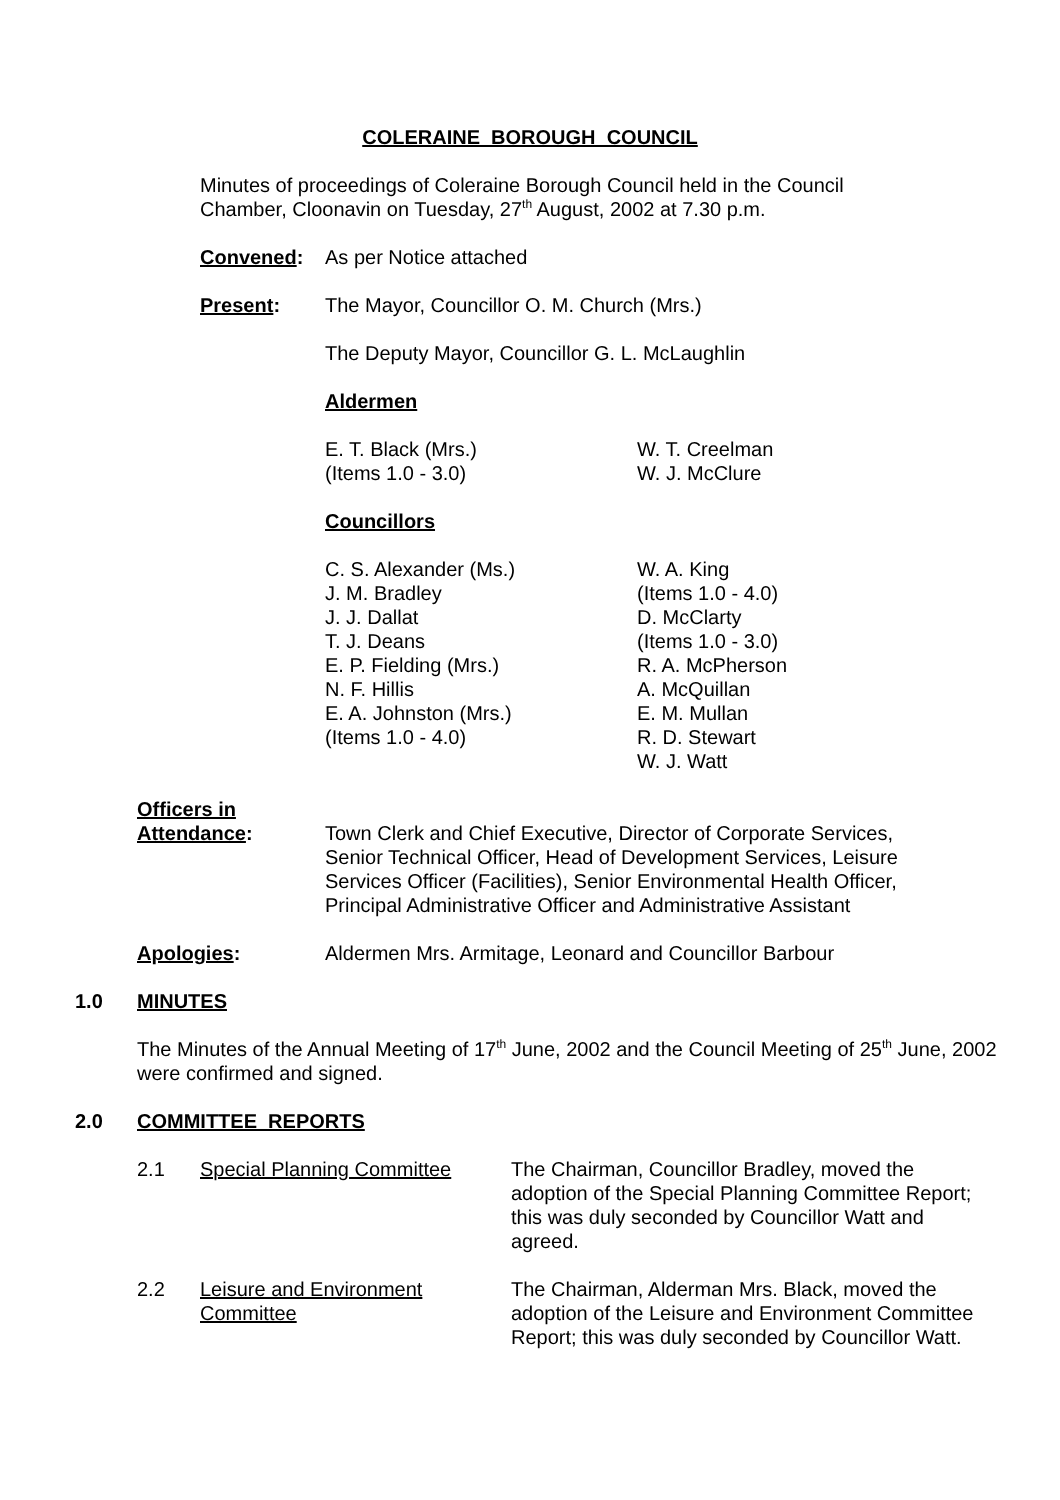COLERAINE BOROUGH COUNCIL
Minutes of proceedings of Coleraine Borough Council held in the Council Chamber, Cloonavin on Tuesday, 27<sup>th</sup> August, 2002 at 7.30 p.m.
Convened: As per Notice attached
Present: The Mayor, Councillor O. M. Church (Mrs.)
The Deputy Mayor, Councillor G. L. McLaughlin
Aldermen
E. T. Black (Mrs.)
(Items 1.0 - 3.0)
W. T. Creelman
W. J. McClure
Councillors
C. S. Alexander (Ms.)
J. M. Bradley
J. J. Dallat
T. J. Deans
E. P. Fielding (Mrs.)
N. F. Hillis
E. A. Johnston (Mrs.)
(Items 1.0 - 4.0)
W. A. King
(Items 1.0 - 4.0)
D. McClarty
(Items 1.0 - 3.0)
R. A. McPherson
A. McQuillan
E. M. Mullan
R. D. Stewart
W. J. Watt
Officers in
Attendance: Town Clerk and Chief Executive, Director of Corporate Services, Senior Technical Officer, Head of Development Services, Leisure Services Officer (Facilities), Senior Environmental Health Officer, Principal Administrative Officer and Administrative Assistant
Apologies: Aldermen Mrs. Armitage, Leonard and Councillor Barbour
1.0 MINUTES
The Minutes of the Annual Meeting of 17<sup>th</sup> June, 2002 and the Council Meeting of 25<sup>th</sup> June, 2002 were confirmed and signed.
2.0 COMMITTEE REPORTS
2.1 Special Planning Committee
The Chairman, Councillor Bradley, moved the adoption of the Special Planning Committee Report; this was duly seconded by Councillor Watt and agreed.
2.2 Leisure and Environment Committee
The Chairman, Alderman Mrs. Black, moved the adoption of the Leisure and Environment Committee Report; this was duly seconded by Councillor Watt.